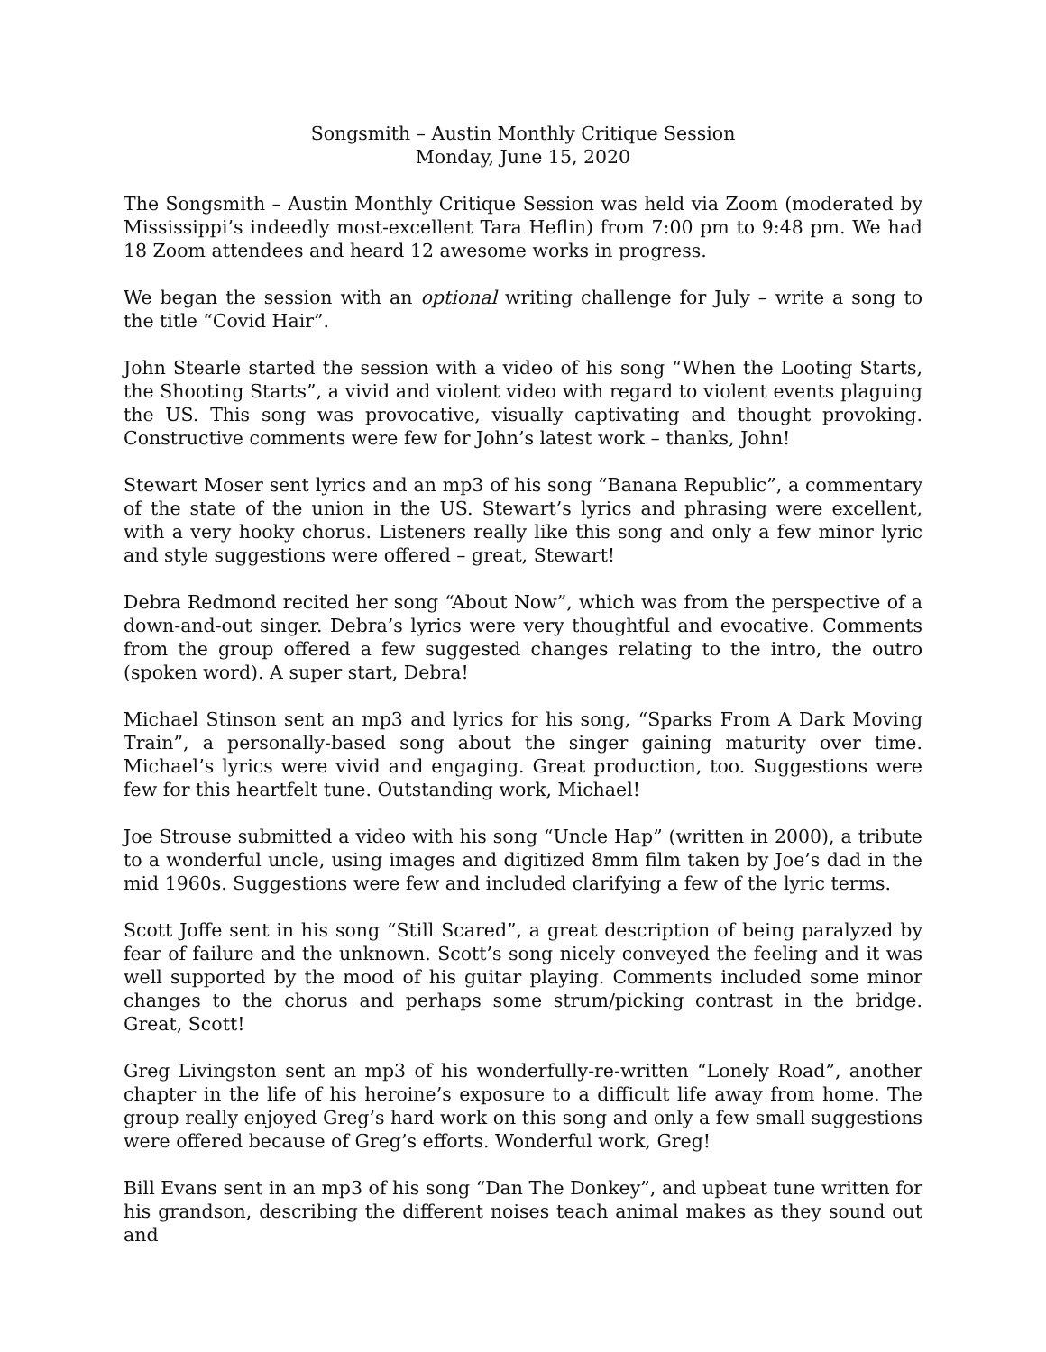Songsmith – Austin Monthly Critique Session
Monday, June 15, 2020
The Songsmith – Austin Monthly Critique Session was held via Zoom (moderated by Mississippi’s indeedly most-excellent Tara Heflin) from 7:00 pm to 9:48 pm. We had 18 Zoom attendees and heard 12 awesome works in progress.
We began the session with an optional writing challenge for July – write a song to the title “Covid Hair”.
John Stearle started the session with a video of his song “When the Looting Starts, the Shooting Starts”, a vivid and violent video with regard to violent events plaguing the US. This song was provocative, visually captivating and thought provoking. Constructive comments were few for John’s latest work – thanks, John!
Stewart Moser sent lyrics and an mp3 of his song “Banana Republic”, a commentary of the state of the union in the US. Stewart’s lyrics and phrasing were excellent, with a very hooky chorus. Listeners really like this song and only a few minor lyric and style suggestions were offered – great, Stewart!
Debra Redmond recited her song “About Now”, which was from the perspective of a down-and-out singer. Debra’s lyrics were very thoughtful and evocative. Comments from the group offered a few suggested changes relating to the intro, the outro (spoken word). A super start, Debra!
Michael Stinson sent an mp3 and lyrics for his song, “Sparks From A Dark Moving Train”, a personally-based song about the singer gaining maturity over time. Michael’s lyrics were vivid and engaging. Great production, too. Suggestions were few for this heartfelt tune. Outstanding work, Michael!
Joe Strouse submitted a video with his song “Uncle Hap” (written in 2000), a tribute to a wonderful uncle, using images and digitized 8mm film taken by Joe’s dad in the mid 1960s. Suggestions were few and included clarifying a few of the lyric terms.
Scott Joffe sent in his song “Still Scared”, a great description of being paralyzed by fear of failure and the unknown. Scott’s song nicely conveyed the feeling and it was well supported by the mood of his guitar playing. Comments included some minor changes to the chorus and perhaps some strum/picking contrast in the bridge. Great, Scott!
Greg Livingston sent an mp3 of his wonderfully-re-written “Lonely Road”, another chapter in the life of his heroine’s exposure to a difficult life away from home. The group really enjoyed Greg’s hard work on this song and only a few small suggestions were offered because of Greg’s efforts. Wonderful work, Greg!
Bill Evans sent in an mp3 of his song “Dan The Donkey”, and upbeat tune written for his grandson, describing the different noises teach animal makes as they sound out and